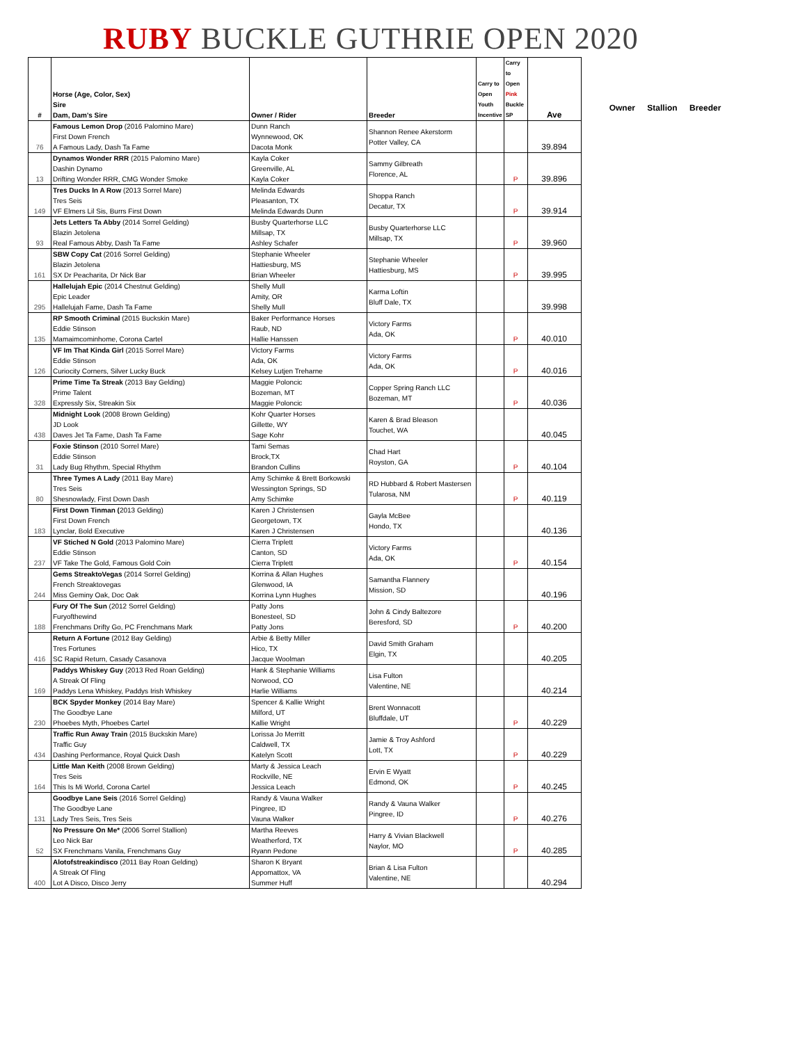RUBY BUCKLE GUTHRIE OPEN 2020
| # | Horse (Age, Color, Sex) Sire Dam, Dam's Sire | Owner / Rider | Breeder | Carry to Open Youth Incentive | Carry to Open Pink Buckle SP | Ave |
| --- | --- | --- | --- | --- | --- | --- |
| 76 | Famous Lemon Drop (2016 Palomino Mare) First Down French A Famous Lady, Dash Ta Fame | Dunn Ranch Wynnewood, OK Dacota Monk | Shannon Renee Akerstorm Potter Valley, CA | | | 39.894 |
| 13 | Dynamos Wonder RRR (2015 Palomino Mare) Dashin Dynamo Drifting Wonder RRR, CMG Wonder Smoke | Kayla Coker Greenville, AL Kayla Coker | Sammy Gilbreath Florence, AL | | P | 39.896 |
| 149 | Tres Ducks In A Row (2013 Sorrel Mare) Tres Seis VF Elmers Lil Sis, Burrs First Down | Melinda Edwards Pleasanton, TX Melinda Edwards Dunn | Shoppa Ranch Decatur, TX | | P | 39.914 |
| 93 | Jets Letters Ta Abby (2014 Sorrel Gelding) Blazin Jetolena Real Famous Abby, Dash Ta Fame | Busby Quarterhorse LLC Millsap, TX Ashley Schafer | Busby Quarterhorse LLC Millsap, TX | | P | 39.960 |
| 161 | SBW Copy Cat (2016 Sorrel Gelding) Blazin Jetolena SX Dr Peacharita, Dr Nick Bar | Stephanie Wheeler Hattiesburg, MS Brian Wheeler | Stephanie Wheeler Hattiesburg, MS | | P | 39.995 |
| 295 | Hallelujah Epic (2014 Chestnut Gelding) Epic Leader Hallelujah Fame, Dash Ta Fame | Shelly Mull Amity, OR Shelly Mull | Karma Loftin Bluff Dale, TX | | | 39.998 |
| 135 | RP Smooth Criminal (2015 Buckskin Mare) Eddie Stinson Mamaimcominhome, Corona Cartel | Baker Performance Horses Raub, ND Hallie Hanssen | Victory Farms Ada, OK | | P | 40.010 |
| 126 | VF Im That Kinda Girl (2015 Sorrel Mare) Eddie Stinson Curiocity Corners, Silver Lucky Buck | Victory Farms Ada, OK Kelsey Lutjen Treharne | Victory Farms Ada, OK | | P | 40.016 |
| 328 | Prime Time Ta Streak (2013 Bay Gelding) Prime Talent Expressly Six, Streakin Six | Maggie Poloncic Bozeman, MT Maggie Poloncic | Copper Spring Ranch LLC Bozeman, MT | | P | 40.036 |
| 438 | Midnight Look (2008 Brown Gelding) JD Look Daves Jet Ta Fame, Dash Ta Fame | Kohr Quarter Horses Gillette, WY Sage Kohr | Karen & Brad Bleason Touchet, WA | | | 40.045 |
| 31 | Foxie Stinson (2010 Sorrel Mare) Eddie Stinson Lady Bug Rhythm, Special Rhythm | Tami Semas Brock,TX Brandon Cullins | Chad Hart Royston, GA | | P | 40.104 |
| 80 | Three Tymes A Lady (2011 Bay Mare) Tres Seis Shesnowlady, First Down Dash | Amy Schimke & Brett Borkowski Wessington Springs, SD Amy Schimke | RD Hubbard & Robert Mastersen Tularosa, NM | | P | 40.119 |
| 183 | First Down Tinman ( 2013 Gelding) First Down French Lynclar, Bold Executive | Karen J Christensen Georgetown, TX Karen J Christensen | Gayla McBee Hondo, TX | | | 40.136 |
| 237 | VF Stiched N Gold (2013 Palomino Mare) Eddie Stinson VF Take The Gold, Famous Gold Coin | Cierra Triplett Canton, SD Cierra Triplett | Victory Farms Ada, OK | | P | 40.154 |
| 244 | Gems StreaktoVegas (2014 Sorrel Gelding) French Streaktovegas Miss Geminy Oak, Doc Oak | Korrina & Allan Hughes Glenwood, IA Korrina Lynn Hughes | Samantha Flannery Mission, SD | | | 40.196 |
| 188 | Fury Of The Sun (2012 Sorrel Gelding) Furyofthewind Frenchmans Drifty Go, PC Frenchmans Mark | Patty Jons Bonesteel, SD Patty Jons | John & Cindy Baltezore Beresford, SD | | P | 40.200 |
| 416 | Return A Fortune (2012 Bay Gelding) Tres Fortunes SC Rapid Return, Casady Casanova | Arbie & Betty Miller Hico, TX Jacque Woolman | David Smith Graham Elgin, TX | | | 40.205 |
| 169 | Paddys Whiskey Guy (2013 Red Roan Gelding) A Streak Of Fling Paddys Lena Whiskey, Paddys Irish Whiskey | Hank & Stephanie Williams Norwood, CO Harlie Williams | Lisa Fulton Valentine, NE | | | 40.214 |
| 230 | BCK Spyder Monkey (2014 Bay Mare) The Goodbye Lane Phoebes Myth, Phoebes Cartel | Spencer & Kallie Wright Milford, UT Kallie Wright | Brent Wonnacott Bluffdale, UT | | P | 40.229 |
| 434 | Traffic Run Away Train (2015 Buckskin Mare) Traffic Guy Dashing Performance, Royal Quick Dash | Lorissa Jo Merritt Caldwell, TX Katelyn Scott | Jamie & Troy Ashford Lott, TX | | P | 40.229 |
| 164 | Little Man Keith (2008 Brown Gelding) Tres Seis This Is Mi World, Corona Cartel | Marty & Jessica Leach Rockville, NE Jessica Leach | Ervin E Wyatt Edmond, OK | | P | 40.245 |
| 131 | Goodbye Lane Seis (2016 Sorrel Gelding) The Goodbye Lane Lady Tres Seis, Tres Seis | Randy & Vauna Walker Pingree, ID Vauna Walker | Randy & Vauna Walker Pingree, ID | | P | 40.276 |
| 52 | No Pressure On Me* (2006 Sorrel Stallion) Leo Nick Bar SX Frenchmans Vanila, Frenchmans Guy | Martha Reeves Weatherford, TX Ryann Pedone | Harry & Vivian Blackwell Naylor, MO | | P | 40.285 |
| 400 | Alotofstreakindisco (2011 Bay Roan Gelding) A Streak Of Fling Lot A Disco, Disco Jerry | Sharon K Bryant Appomattox, VA Summer Huff | Brian & Lisa Fulton Valentine, NE | | | 40.294 |
Owner Stallion Breeder